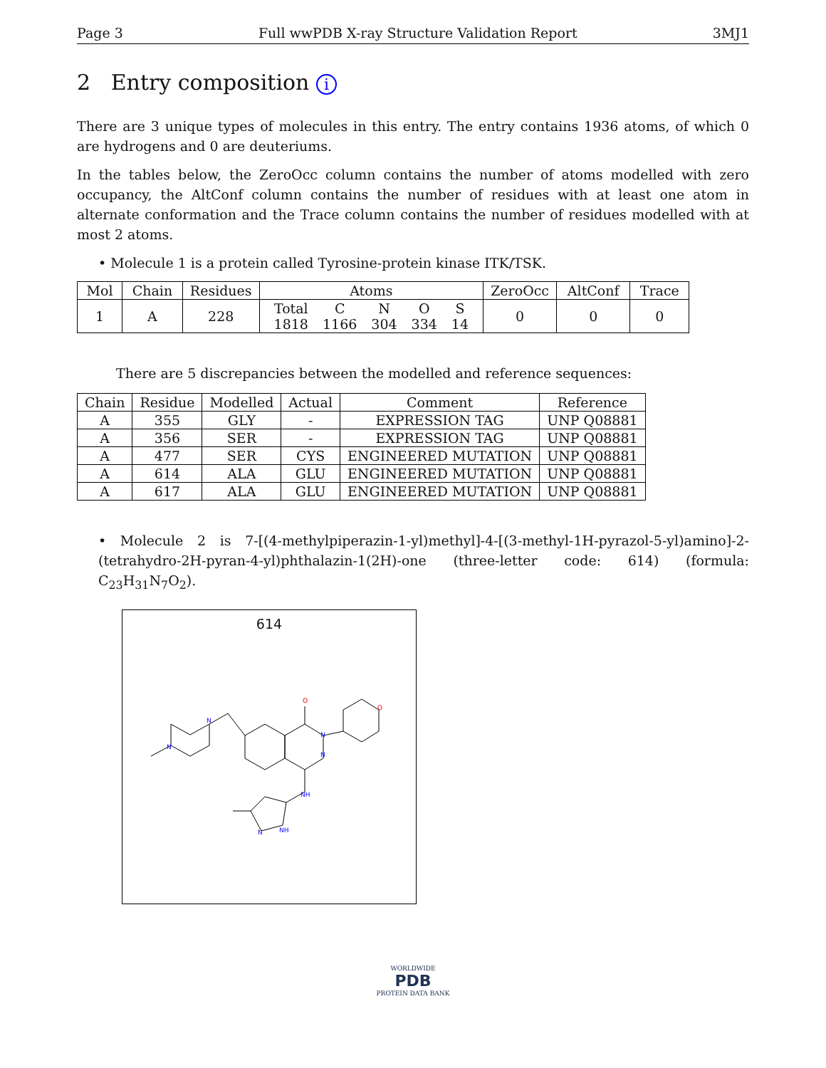Page 3 Full wwPDB X-ray Structure Validation Report 3MJ1
2 Entry composition i
There are 3 unique types of molecules in this entry. The entry contains 1936 atoms, of which 0 are hydrogens and 0 are deuteriums.
In the tables below, the ZeroOcc column contains the number of atoms modelled with zero occupancy, the AltConf column contains the number of residues with at least one atom in alternate conformation and the Trace column contains the number of residues modelled with at most 2 atoms.
• Molecule 1 is a protein called Tyrosine-protein kinase ITK/TSK.
| Mol | Chain | Residues | Atoms | ZeroOcc | AltConf | Trace |
| --- | --- | --- | --- | --- | --- | --- |
| 1 | A | 228 | / Total / C / N / O / S / / 1818 / 1166 / 304 / 334 / 14 / | 0 | 0 | 0 |
There are 5 discrepancies between the modelled and reference sequences:
| Chain | Residue | Modelled | Actual | Comment | Reference |
| --- | --- | --- | --- | --- | --- |
| A | 355 | GLY | - | EXPRESSION TAG | UNP Q08881 |
| A | 356 | SER | - | EXPRESSION TAG | UNP Q08881 |
| A | 477 | SER | CYS | ENGINEERED MUTATION | UNP Q08881 |
| A | 614 | ALA | GLU | ENGINEERED MUTATION | UNP Q08881 |
| A | 617 | ALA | GLU | ENGINEERED MUTATION | UNP Q08881 |
• Molecule 2 is 7-[(4-methylpiperazin-1-yl)methyl]-4-[(3-methyl-1H-pyrazol-5-yl)amino]-2-(tetrahydro-2H-pyran-4-yl)phthalazin-1(2H)-one (three-letter code: 614) (formula: C<sub>23</sub>H<sub>31</sub>N<sub>7</sub>O<sub>2</sub>).
614
O
N
N
N
N
NH
NH
N
O
WORLDWIDE
PDB
PROTEIN DATA BANK